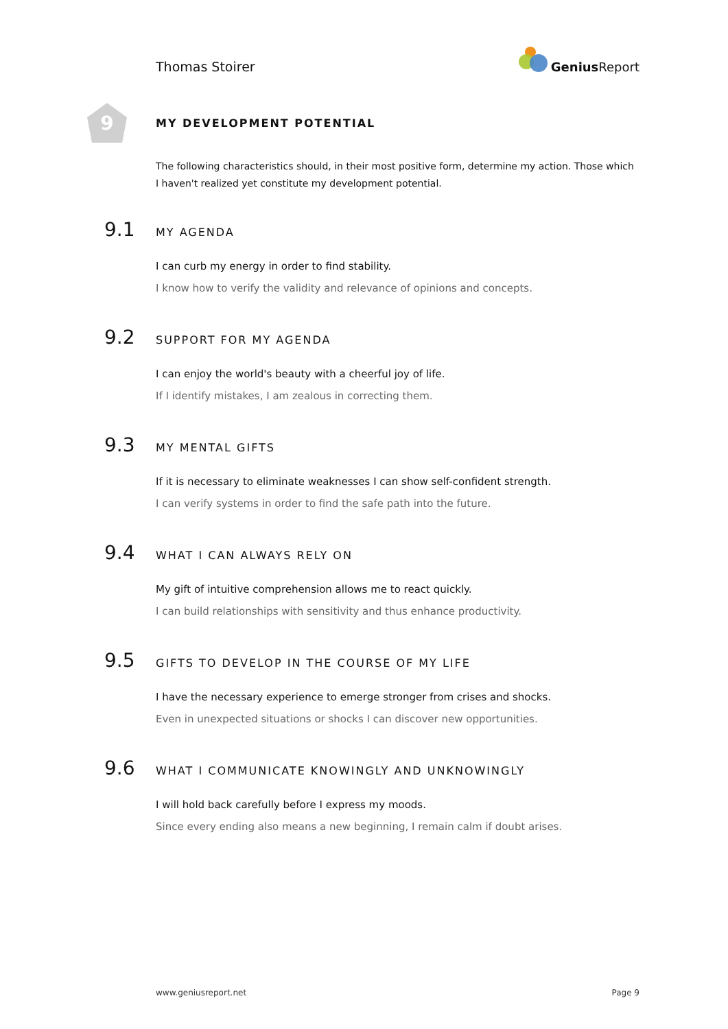Thomas Stoirer
Genius Report
9
MY DEVELOPMENT POTENTIAL
The following characteristics should, in their most positive form, determine my action. Those which I haven't realized yet constitute my development potential.
9.1 MY AGENDA
I can curb my energy in order to find stability.
I know how to verify the validity and relevance of opinions and concepts.
9.2 SUPPORT FOR MY AGENDA
I can enjoy the world's beauty with a cheerful joy of life.
If I identify mistakes, I am zealous in correcting them.
9.3 MY MENTAL GIFTS
If it is necessary to eliminate weaknesses I can show self-confident strength.
I can verify systems in order to find the safe path into the future.
9.4 WHAT I CAN ALWAYS RELY ON
My gift of intuitive comprehension allows me to react quickly.
I can build relationships with sensitivity and thus enhance productivity.
9.5 GIFTS TO DEVELOP IN THE COURSE OF MY LIFE
I have the necessary experience to emerge stronger from crises and shocks.
Even in unexpected situations or shocks I can discover new opportunities.
9.6 WHAT I COMMUNICATE KNOWINGLY AND UNKNOWINGLY
I will hold back carefully before I express my moods.
Since every ending also means a new beginning, I remain calm if doubt arises.
www.geniusreport.net Page 9